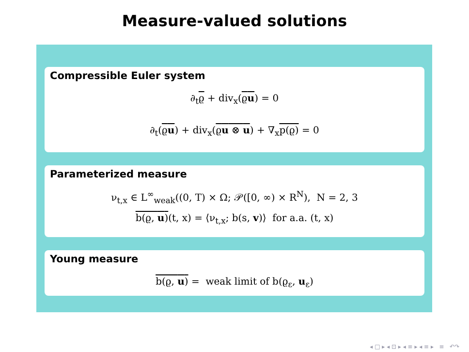Measure-valued solutions
Compressible Euler system
∂<sub>t</sub>ϱ + div<sub>x</sub>(ϱu) = 0
∂<sub>t</sub>(ϱu) + div<sub>x</sub>(ϱu ⊗ u) + ∇<sub>x</sub>p(ϱ) = 0
Parameterized measure
ν<sub>t,x</sub> ∈ L<sup>∞</sup><sub>weak</sub>((0, T) × Ω; 𝒫([0, ∞) × R<sup>N</sup>), N = 2, 3
b(ϱ, u)(t, x) = ⟨ν<sub>t,x</sub>; b(s, v)⟩ for a.a. (t, x)
Young measure
b(ϱ, u) = weak limit of b(ϱ<sub>ε</sub>, u<sub>ε</sub>)
◂ □ ▸ ◂ ⊡ ▸ ◂ ≡ ▸ ◂ ≡ ▸ ≡ ↶↷